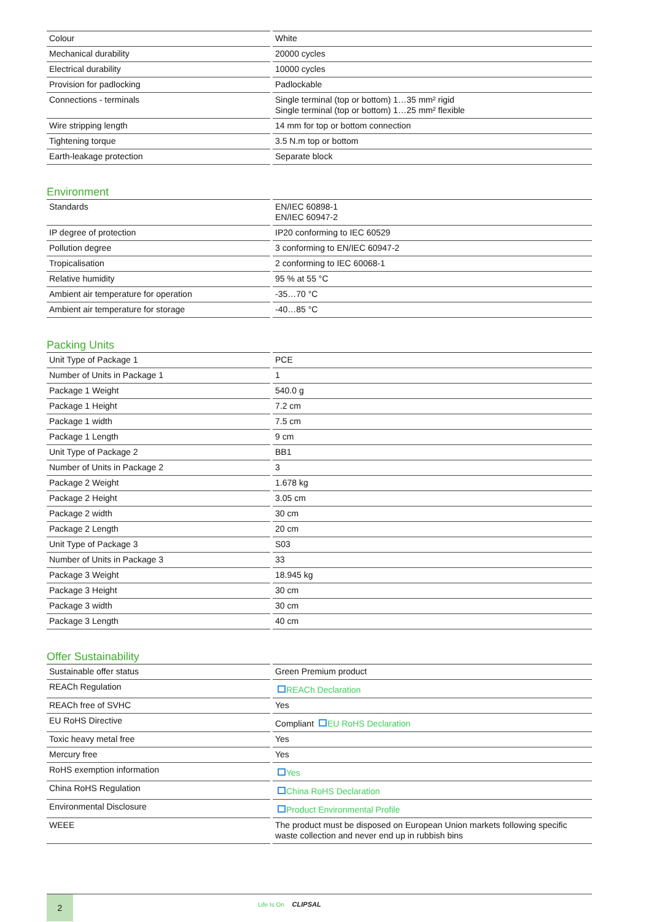| Colour | White |
| Mechanical durability | 20000 cycles |
| Electrical durability | 10000 cycles |
| Provision for padlocking | Padlockable |
| Connections - terminals | Single terminal (top or bottom) 1…35 mm² rigid Single terminal (top or bottom) 1…25 mm² flexible |
| Wire stripping length | 14 mm for top or bottom connection |
| Tightening torque | 3.5 N.m top or bottom |
| Earth-leakage protection | Separate block |
Environment
| Standards | EN/IEC 60898-1 EN/IEC 60947-2 |
| IP degree of protection | IP20 conforming to IEC 60529 |
| Pollution degree | 3 conforming to EN/IEC 60947-2 |
| Tropicalisation | 2 conforming to IEC 60068-1 |
| Relative humidity | 95 % at 55 °C |
| Ambient air temperature for operation | -35…70 °C |
| Ambient air temperature for storage | -40…85 °C |
Packing Units
| Unit Type of Package 1 | PCE |
| Number of Units in Package 1 | 1 |
| Package 1 Weight | 540.0 g |
| Package 1 Height | 7.2 cm |
| Package 1 width | 7.5 cm |
| Package 1 Length | 9 cm |
| Unit Type of Package 2 | BB1 |
| Number of Units in Package 2 | 3 |
| Package 2 Weight | 1.678 kg |
| Package 2 Height | 3.05 cm |
| Package 2 width | 30 cm |
| Package 2 Length | 20 cm |
| Unit Type of Package 3 | S03 |
| Number of Units in Package 3 | 33 |
| Package 3 Weight | 18.945 kg |
| Package 3 Height | 30 cm |
| Package 3 width | 30 cm |
| Package 3 Length | 40 cm |
Offer Sustainability
| Sustainable offer status | Green Premium product |
| REACh Regulation | REACh Declaration |
| REACh free of SVHC | Yes |
| EU RoHS Directive | Compliant EU RoHS Declaration |
| Toxic heavy metal free | Yes |
| Mercury free | Yes |
| RoHS exemption information | Yes |
| China RoHS Regulation | China RoHS Declaration |
| Environmental Disclosure | Product Environmental Profile |
| WEEE | The product must be disposed on European Union markets following specific waste collection and never end up in rubbish bins |
2
Life Is On CLIPSAL